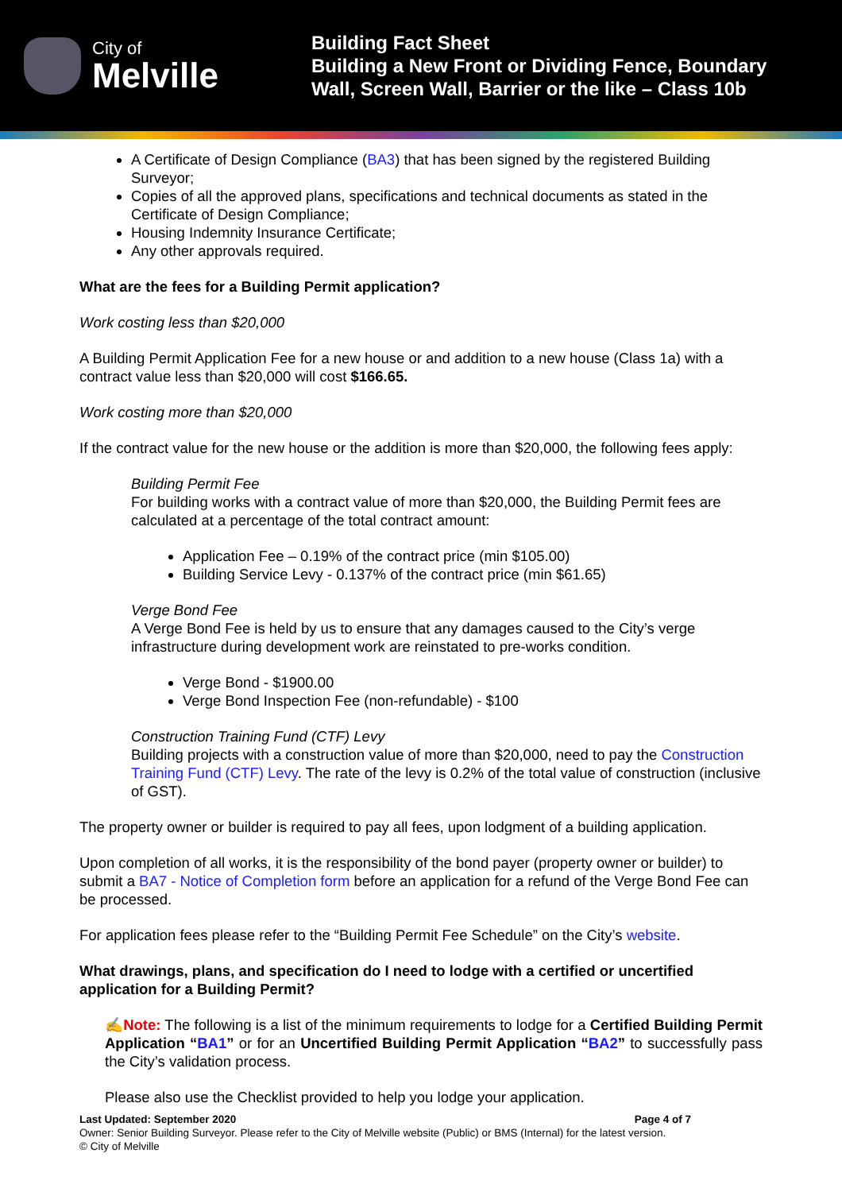City of
Melville
Building Fact Sheet
Building a New Front or Dividing Fence, Boundary
Wall, Screen Wall, Barrier or the like – Class 10b
A Certificate of Design Compliance (BA3) that has been signed by the registered Building Surveyor;
Copies of all the approved plans, specifications and technical documents as stated in the Certificate of Design Compliance;
Housing Indemnity Insurance Certificate;
Any other approvals required.
What are the fees for a Building Permit application?
Work costing less than $20,000
A Building Permit Application Fee for a new house or and addition to a new house (Class 1a) with a contract value less than $20,000 will cost $166.65.
Work costing more than $20,000
If the contract value for the new house or the addition is more than $20,000, the following fees apply:
Building Permit Fee
For building works with a contract value of more than $20,000, the Building Permit fees are calculated at a percentage of the total contract amount:
Application Fee – 0.19% of the contract price (min $105.00)
Building Service Levy - 0.137% of the contract price (min $61.65)
Verge Bond Fee
A Verge Bond Fee is held by us to ensure that any damages caused to the City’s verge infrastructure during development work are reinstated to pre-works condition.
Verge Bond - $1900.00
Verge Bond Inspection Fee (non-refundable) - $100
Construction Training Fund (CTF) Levy
Building projects with a construction value of more than $20,000, need to pay the Construction Training Fund (CTF) Levy. The rate of the levy is 0.2% of the total value of construction (inclusive of GST).
The property owner or builder is required to pay all fees, upon lodgment of a building application.
Upon completion of all works, it is the responsibility of the bond payer (property owner or builder) to submit a BA7 - Notice of Completion form before an application for a refund of the Verge Bond Fee can be processed.
For application fees please refer to the “Building Permit Fee Schedule” on the City’s website.
What drawings, plans, and specification do I need to lodge with a certified or uncertified application for a Building Permit?
✍Note: The following is a list of the minimum requirements to lodge for a Certified Building Permit Application “BA1” or for an Uncertified Building Permit Application “BA2” to successfully pass the City’s validation process.
Please also use the Checklist provided to help you lodge your application.
Last Updated: September 2020 Page 4 of 7
Owner: Senior Building Surveyor. Please refer to the City of Melville website (Public) or BMS (Internal) for the latest version.
© City of Melville